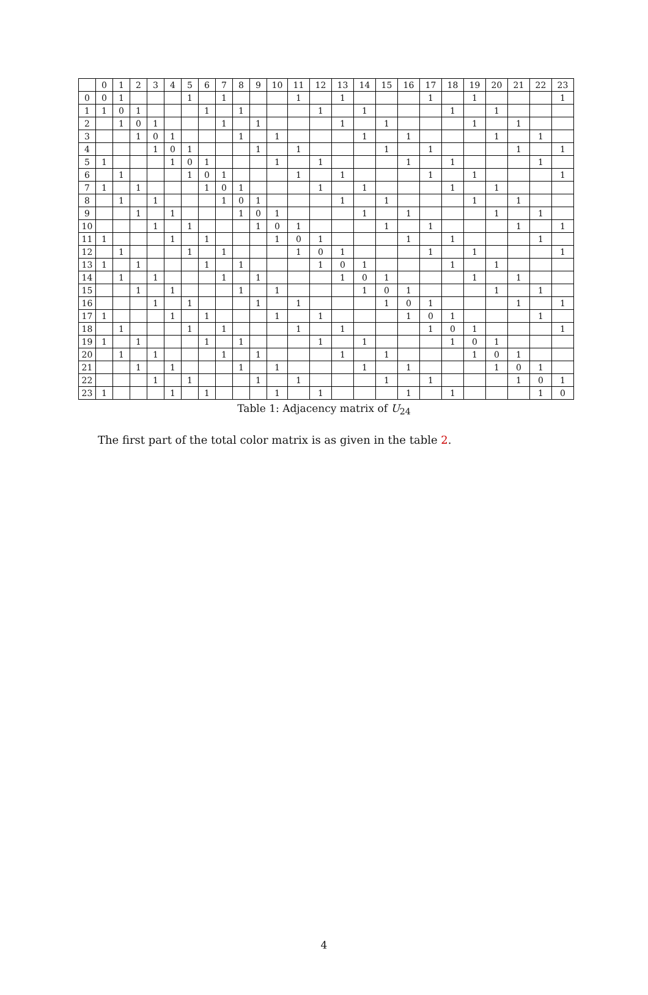| | 0 | 1 | 2 | 3 | 4 | 5 | 6 | 7 | 8 | 9 | 10 | 11 | 12 | 13 | 14 | 15 | 16 | 17 | 18 | 19 | 20 | 21 | 22 | 23 |
| --- | --- | --- | --- | --- | --- | --- | --- | --- | --- | --- | --- | --- | --- | --- | --- | --- | --- | --- | --- | --- | --- | --- | --- | --- |
| 0 | 0 | 1 | | | | 1 | | 1 | | | | 1 | | 1 | | | | 1 | | 1 | | | | 1 |
| 1 | 1 | 0 | 1 | | | | 1 | | 1 | | | | 1 | | 1 | | | | 1 | | 1 | | | |
| 2 | | 1 | 0 | 1 | | | | 1 | | 1 | | | | 1 | | 1 | | | | 1 | | 1 | | |
| 3 | | | 1 | 0 | 1 | | | | 1 | | 1 | | | | 1 | | 1 | | | | 1 | | 1 | |
| 4 | | | | 1 | 0 | 1 | | | | 1 | | 1 | | | | 1 | | 1 | | | | 1 | | 1 |
| 5 | 1 | | | | 1 | 0 | 1 | | | | 1 | | 1 | | | | 1 | | 1 | | | | 1 | |
| 6 | | 1 | | | | 1 | 0 | 1 | | | | 1 | | 1 | | | | 1 | | 1 | | | | 1 |
| 7 | 1 | | 1 | | | | 1 | 0 | 1 | | | | 1 | | 1 | | | | 1 | | 1 | | | |
| 8 | | 1 | | 1 | | | | 1 | 0 | 1 | | | | 1 | | 1 | | | | 1 | | 1 | | |
| 9 | | | 1 | | 1 | | | | 1 | 0 | 1 | | | | 1 | | 1 | | | | 1 | | 1 | |
| 10 | | | | 1 | | 1 | | | | 1 | 0 | 1 | | | | 1 | | 1 | | | | 1 | | 1 |
| 11 | 1 | | | | 1 | | 1 | | | | 1 | 0 | 1 | | | | 1 | | 1 | | | | 1 | |
| 12 | | 1 | | | | 1 | | 1 | | | | 1 | 0 | 1 | | | | 1 | | 1 | | | | 1 |
| 13 | 1 | | 1 | | | | 1 | | 1 | | | | 1 | 0 | 1 | | | | 1 | | 1 | | | |
| 14 | | 1 | | 1 | | | | 1 | | 1 | | | | 1 | 0 | 1 | | | | 1 | | 1 | | |
| 15 | | | 1 | | 1 | | | | 1 | | 1 | | | | 1 | 0 | 1 | | | | 1 | | 1 | |
| 16 | | | | 1 | | 1 | | | | 1 | | 1 | | | | 1 | 0 | 1 | | | | 1 | | 1 |
| 17 | 1 | | | | 1 | | 1 | | | | 1 | | 1 | | | | 1 | 0 | 1 | | | | 1 | |
| 18 | | 1 | | | | 1 | | 1 | | | | 1 | | 1 | | | | 1 | 0 | 1 | | | | 1 |
| 19 | 1 | | 1 | | | | 1 | | 1 | | | | 1 | | 1 | | | | 1 | 0 | 1 | | | |
| 20 | | 1 | | 1 | | | | 1 | | 1 | | | | 1 | | 1 | | | | 1 | 0 | 1 | | |
| 21 | | | 1 | | 1 | | | | 1 | | 1 | | | | 1 | | 1 | | | | 1 | 0 | 1 | |
| 22 | | | | 1 | | 1 | | | | 1 | | 1 | | | | 1 | | 1 | | | | 1 | 0 | 1 |
| 23 | 1 | | | | 1 | | 1 | | | | 1 | | 1 | | | | 1 | | 1 | | | | 1 | 0 |
Table 1: Adjacency matrix of U<sub>24</sub>
The first part of the total color matrix is as given in the table 2.
4